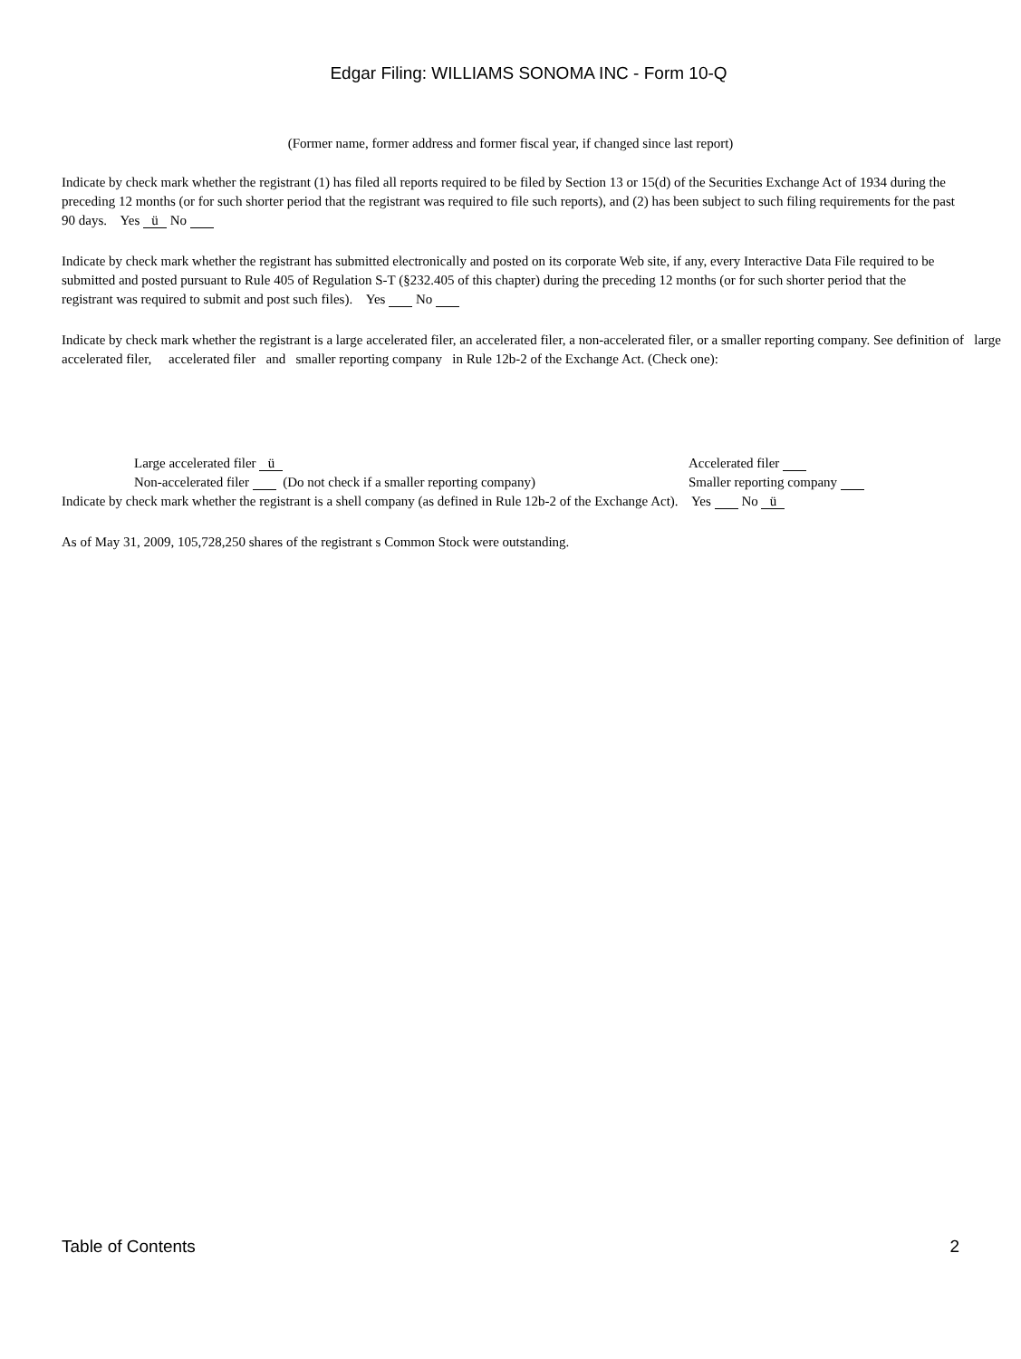Edgar Filing: WILLIAMS SONOMA INC - Form 10-Q
(Former name, former address and former fiscal year, if changed since last report)
Indicate by check mark whether the registrant (1) has filed all reports required to be filed by Section 13 or 15(d) of the Securities Exchange Act of 1934 during the preceding 12 months (or for such shorter period that the registrant was required to file such reports), and (2) has been subject to such filing requirements for the past 90 days. Yes ü No
Indicate by check mark whether the registrant has submitted electronically and posted on its corporate Web site, if any, every Interactive Data File required to be submitted and posted pursuant to Rule 405 of Regulation S-T (§232.405 of this chapter) during the preceding 12 months (or for such shorter period that the registrant was required to submit and post such files). Yes No
Indicate by check mark whether the registrant is a large accelerated filer, an accelerated filer, a non-accelerated filer, or a smaller reporting company. See definition of large accelerated filer, accelerated filer and smaller reporting company in Rule 12b-2 of the Exchange Act. (Check one):
Large accelerated filer ü
Accelerated filer
Non-accelerated filer (Do not check if a smaller reporting company)
Smaller reporting company
Indicate by check mark whether the registrant is a shell company (as defined in Rule 12b-2 of the Exchange Act). Yes No ü
As of May 31, 2009, 105,728,250 shares of the registrant s Common Stock were outstanding.
Table of Contents 2